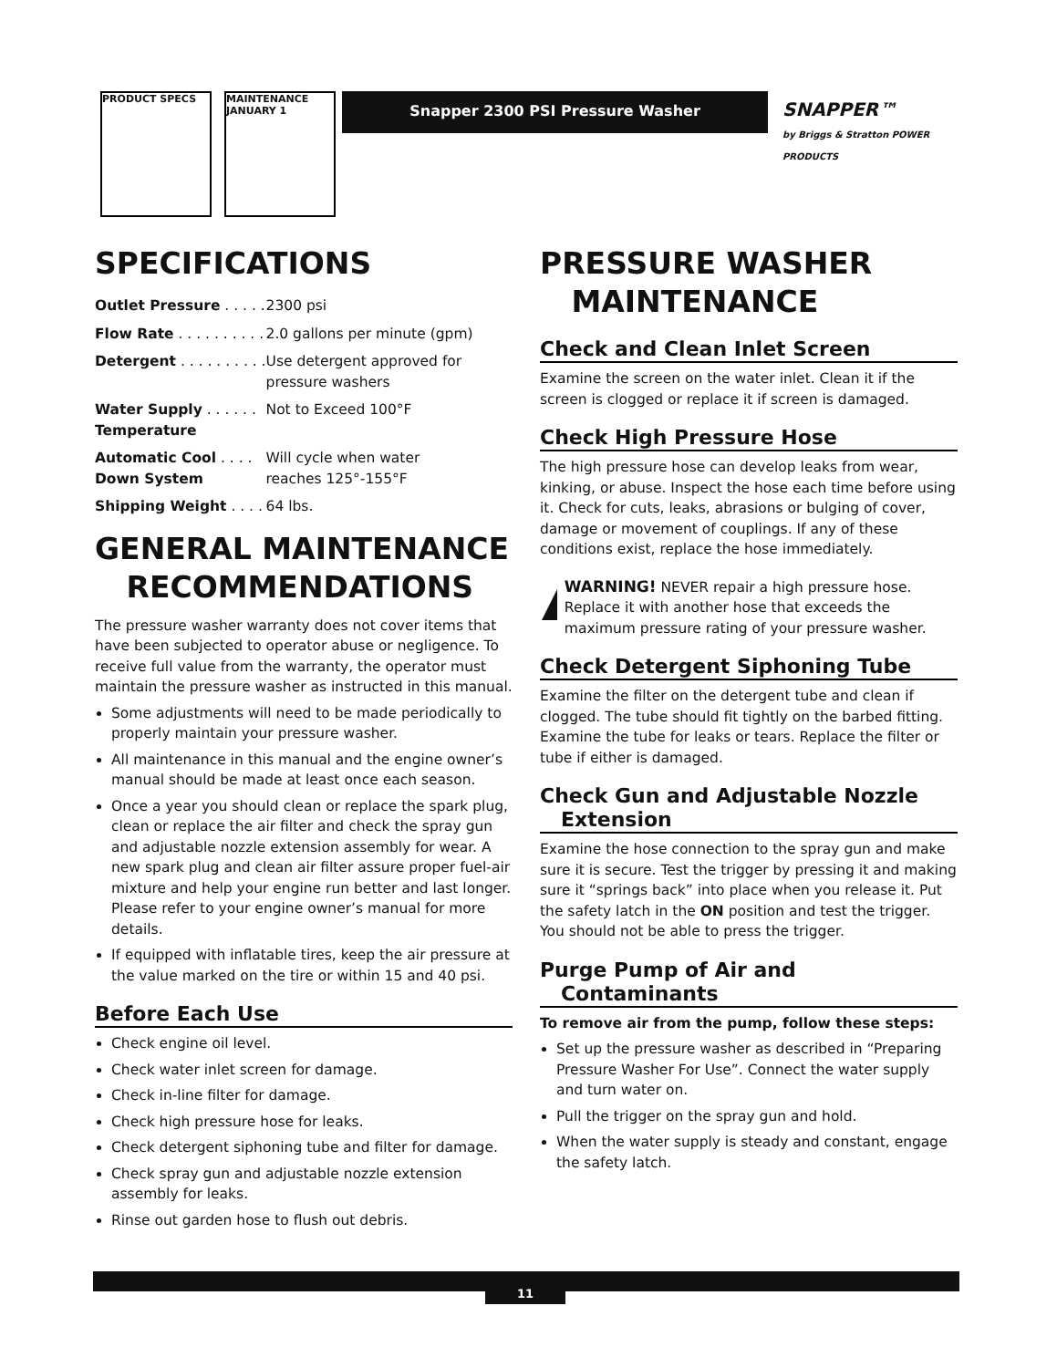PRODUCT SPECS
MAINTENANCE
JANUARY 1
Snapper 2300 PSI Pressure Washer
SNAPPER™
by Briggs & Stratton POWER PRODUCTS
SPECIFICATIONS
| Outlet Pressure . . . . . | 2300 psi |
| Flow Rate . . . . . . . . . . | 2.0 gallons per minute (gpm) |
| Detergent . . . . . . . . . . | Use detergent approved for pressure washers |
| Water Supply . . . . . . Temperature | Not to Exceed 100°F |
| Automatic Cool . . . . Down System | Will cycle when water reaches 125°-155°F |
| Shipping Weight . . . . | 64 lbs. |
GENERAL MAINTENANCE
RECOMMENDATIONS
The pressure washer warranty does not cover items that have been subjected to operator abuse or negligence. To receive full value from the warranty, the operator must maintain the pressure washer as instructed in this manual.
Some adjustments will need to be made periodically to properly maintain your pressure washer.
All maintenance in this manual and the engine owner’s manual should be made at least once each season.
Once a year you should clean or replace the spark plug, clean or replace the air filter and check the spray gun and adjustable nozzle extension assembly for wear. A new spark plug and clean air filter assure proper fuel-air mixture and help your engine run better and last longer. Please refer to your engine owner’s manual for more details.
If equipped with inflatable tires, keep the air pressure at the value marked on the tire or within 15 and 40 psi.
Before Each Use
Check engine oil level.
Check water inlet screen for damage.
Check in-line filter for damage.
Check high pressure hose for leaks.
Check detergent siphoning tube and filter for damage.
Check spray gun and adjustable nozzle extension assembly for leaks.
Rinse out garden hose to flush out debris.
PRESSURE WASHER
MAINTENANCE
Check and Clean Inlet Screen
Examine the screen on the water inlet. Clean it if the screen is clogged or replace it if screen is damaged.
Check High Pressure Hose
The high pressure hose can develop leaks from wear, kinking, or abuse. Inspect the hose each time before using it. Check for cuts, leaks, abrasions or bulging of cover, damage or movement of couplings. If any of these conditions exist, replace the hose immediately.
WARNING! NEVER repair a high pressure hose. Replace it with another hose that exceeds the maximum pressure rating of your pressure washer.
Check Detergent Siphoning Tube
Examine the filter on the detergent tube and clean if clogged. The tube should fit tightly on the barbed fitting. Examine the tube for leaks or tears. Replace the filter or tube if either is damaged.
Check Gun and Adjustable Nozzle
Extension
Examine the hose connection to the spray gun and make sure it is secure. Test the trigger by pressing it and making sure it “springs back” into place when you release it. Put the safety latch in the ON position and test the trigger. You should not be able to press the trigger.
Purge Pump of Air and
Contaminants
To remove air from the pump, follow these steps:
Set up the pressure washer as described in “Preparing Pressure Washer For Use”. Connect the water supply and turn water on.
Pull the trigger on the spray gun and hold.
When the water supply is steady and constant, engage the safety latch.
11